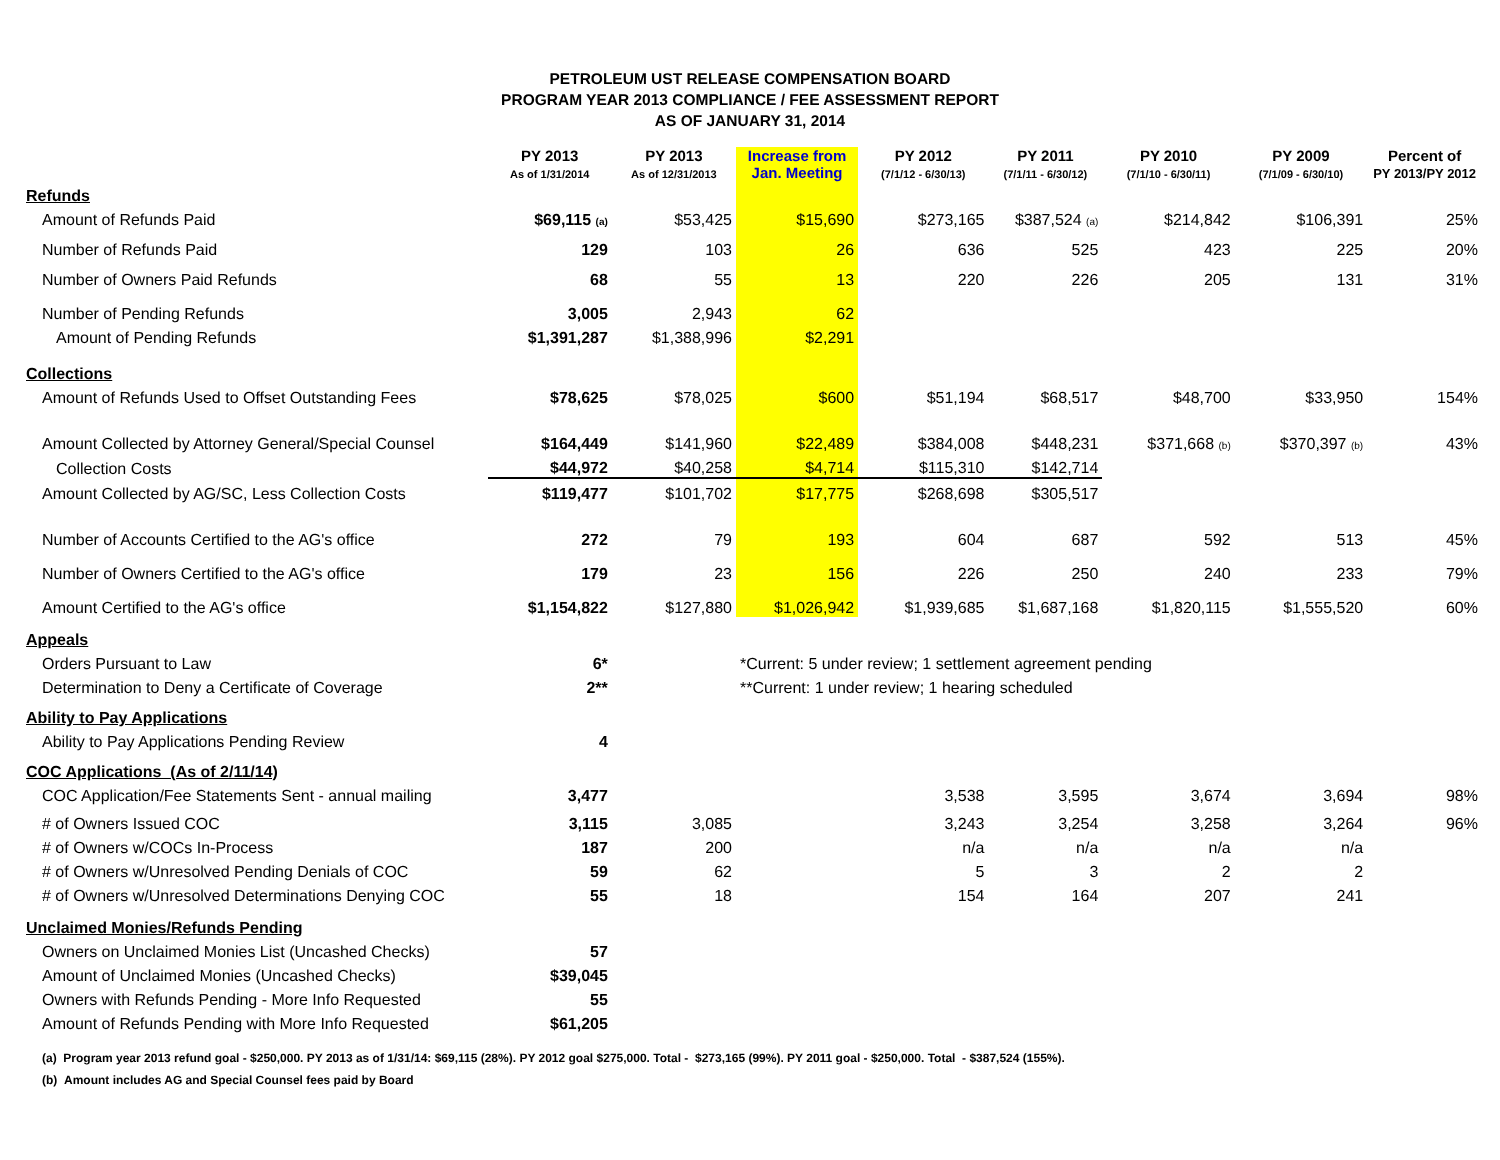PETROLEUM UST RELEASE COMPENSATION BOARD
PROGRAM YEAR 2013 COMPLIANCE / FEE ASSESSMENT REPORT
AS OF JANUARY 31, 2014
| | PY 2013 As of 1/31/2014 | PY 2013 As of 12/31/2013 | Increase from Jan. Meeting | PY 2012 (7/1/12 - 6/30/13) | PY 2011 (7/1/11 - 6/30/12) | PY 2010 (7/1/10 - 6/30/11) | PY 2009 (7/1/09 - 6/30/10) | Percent of PY 2013/PY 2012 |
| --- | --- | --- | --- | --- | --- | --- | --- | --- |
| Refunds | | | | | | | | |
| Amount of Refunds Paid | $69,115 (a) | $53,425 | $15,690 | $273,165 | $387,524 (a) | $214,842 | $106,391 | 25% |
| Number of Refunds Paid | 129 | 103 | 26 | 636 | 525 | 423 | 225 | 20% |
| Number of Owners Paid Refunds | 68 | 55 | 13 | 220 | 226 | 205 | 131 | 31% |
| Number of Pending Refunds | 3,005 | 2,943 | 62 | | | | | |
| Amount of Pending Refunds | $1,391,287 | $1,388,996 | $2,291 | | | | | |
| Collections | | | | | | | | |
| Amount of Refunds Used to Offset Outstanding Fees | $78,625 | $78,025 | $600 | $51,194 | $68,517 | $48,700 | $33,950 | 154% |
| Amount Collected by Attorney General/Special Counsel | $164,449 | $141,960 | $22,489 | $384,008 | $448,231 | $371,668 (b) | $370,397 (b) | 43% |
| Collection Costs | $44,972 | $40,258 | $4,714 | $115,310 | $142,714 | | | |
| Amount Collected by AG/SC, Less Collection Costs | $119,477 | $101,702 | $17,775 | $268,698 | $305,517 | | | |
| Number of Accounts Certified to the AG's office | 272 | 79 | 193 | 604 | 687 | 592 | 513 | 45% |
| Number of Owners Certified to the AG's office | 179 | 23 | 156 | 226 | 250 | 240 | 233 | 79% |
| Amount Certified to the AG's office | $1,154,822 | $127,880 | $1,026,942 | $1,939,685 | $1,687,168 | $1,820,115 | $1,555,520 | 60% |
| Appeals | | | | | | | | |
| Orders Pursuant to Law | 6* | | *Current: 5 under review; 1 settlement agreement pending | | | | | |
| Determination to Deny a Certificate of Coverage | 2** | | **Current: 1 under review; 1 hearing scheduled | | | | | |
| Ability to Pay Applications | | | | | | | | |
| Ability to Pay Applications Pending Review | 4 | | | | | | | |
| COC Applications (As of 2/11/14) | | | | | | | | |
| COC Application/Fee Statements Sent - annual mailing | 3,477 | | | 3,538 | 3,595 | 3,674 | 3,694 | 98% |
| # of Owners Issued COC | 3,115 | 3,085 | | 3,243 | 3,254 | 3,258 | 3,264 | 96% |
| # of Owners w/COCs In-Process | 187 | 200 | | n/a | n/a | n/a | n/a | |
| # of Owners w/Unresolved Pending Denials of COC | 59 | 62 | | 5 | 3 | 2 | 2 | |
| # of Owners w/Unresolved Determinations Denying COC | 55 | 18 | | 154 | 164 | 207 | 241 | |
| Unclaimed Monies/Refunds Pending | | | | | | | | |
| Owners on Unclaimed Monies List (Uncashed Checks) | 57 | | | | | | | |
| Amount of Unclaimed Monies (Uncashed Checks) | $39,045 | | | | | | | |
| Owners with Refunds Pending - More Info Requested | 55 | | | | | | | |
| Amount of Refunds Pending with More Info Requested | $61,205 | | | | | | | |
(a) Program year 2013 refund goal - $250,000. PY 2013 as of 1/31/14: $69,115 (28%). PY 2012 goal $275,000. Total - $273,165 (99%). PY 2011 goal - $250,000. Total - $387,524 (155%).
(b) Amount includes AG and Special Counsel fees paid by Board